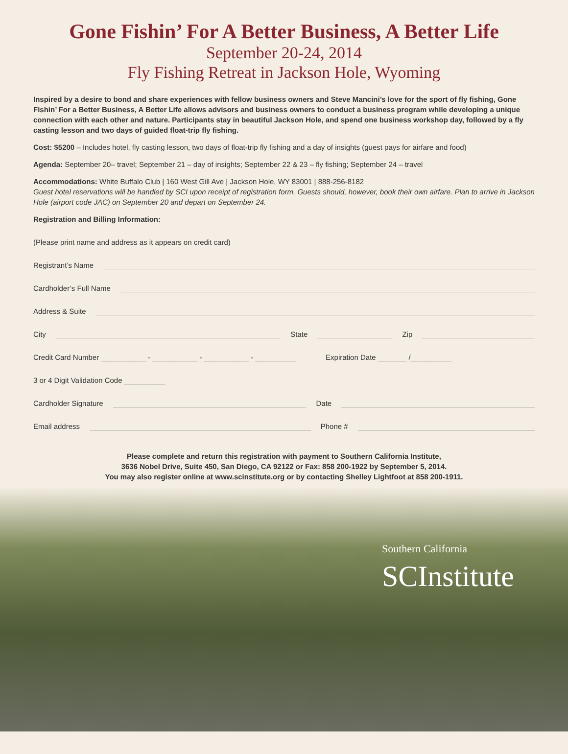Gone Fishin’ For A Better Business, A Better Life
September 20-24, 2014
Fly Fishing Retreat in Jackson Hole, Wyoming
Inspired by a desire to bond and share experiences with fellow business owners and Steve Mancini’s love for the sport of fly fishing, Gone Fishin’ For a Better Business, A Better Life allows advisors and business owners to conduct a business program while developing a unique connection with each other and nature. Participants stay in beautiful Jackson Hole, and spend one business workshop day, followed by a fly casting lesson and two days of guided float-trip fly fishing.
Cost: $5200 – Includes hotel, fly casting lesson, two days of float-trip fly fishing and a day of insights (guest pays for airfare and food)
Agenda: September 20– travel; September 21 – day of insights; September 22 & 23 – fly fishing; September 24 – travel
Accommodations: White Buffalo Club | 160 West Gill Ave | Jackson Hole, WY 83001 | 888-256-8182
Guest hotel reservations will be handled by SCI upon receipt of registration form. Guests should, however, book their own airfare. Plan to arrive in Jackson Hole (airport code JAC) on September 20 and depart on September 24.
Registration and Billing Information:
(Please print name and address as it appears on credit card)
Registrant’s Name
Cardholder’s Full Name
Address & Suite
City State Zip
Credit Card Number ___________ - ___________ - ___________ - __________ Expiration Date _______ /__________
3 or 4 Digit Validation Code __________
Cardholder Signature Date
Email address Phone #
Please complete and return this registration with payment to Southern California Institute,
3636 Nobel Drive, Suite 450, San Diego, CA 92122 or Fax: 858 200-1922 by September 5, 2014.
You may also register online at www.scinstitute.org or by contacting Shelley Lightfoot at 858 200-1911.
Southern California
SCInstitute